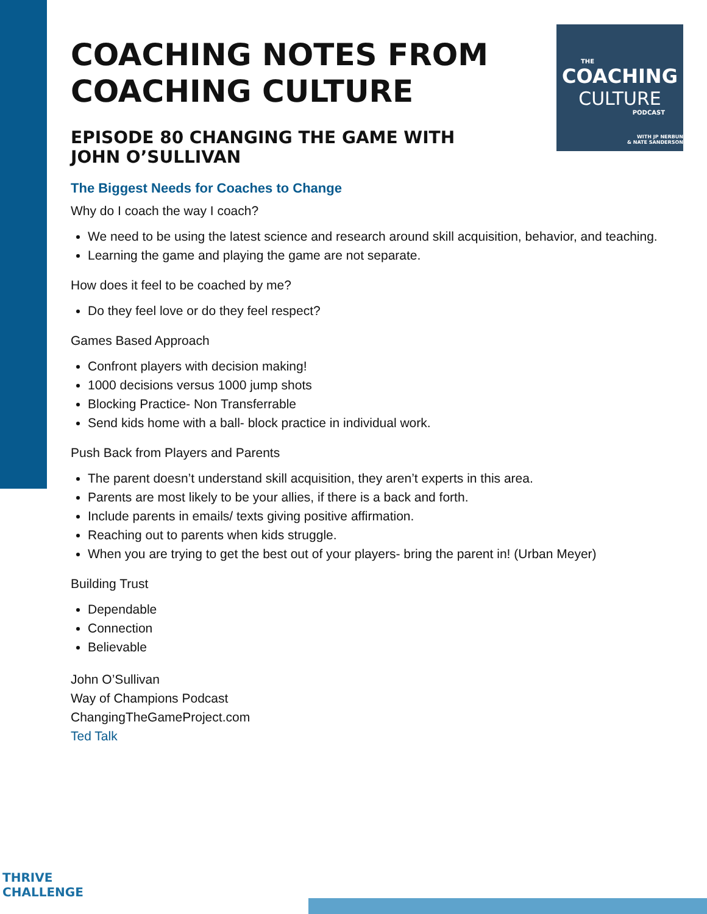THE
COACHING
CULTURE
PODCAST
WITH JP NERBUN
& NATE SANDERSON
COACHING NOTES FROM
COACHING CULTURE
EPISODE 80 CHANGING THE GAME WITH JOHN O’SULLIVAN
The Biggest Needs for Coaches to Change
Why do I coach the way I coach?
We need to be using the latest science and research around skill acquisition, behavior, and teaching.
Learning the game and playing the game are not separate.
How does it feel to be coached by me?
Do they feel love or do they feel respect?
Games Based Approach
Confront players with decision making!
1000 decisions versus 1000 jump shots
Blocking Practice- Non Transferrable
Send kids home with a ball- block practice in individual work.
Push Back from Players and Parents
The parent doesn’t understand skill acquisition, they aren’t experts in this area.
Parents are most likely to be your allies, if there is a back and forth.
Include parents in emails/ texts giving positive affirmation.
Reaching out to parents when kids struggle.
When you are trying to get the best out of your players- bring the parent in! (Urban Meyer)
Building Trust
Dependable
Connection
Believable
John O’Sullivan
Way of Champions Podcast
ChangingTheGameProject.com
Ted Talk
THRIVE
CHALLENGE